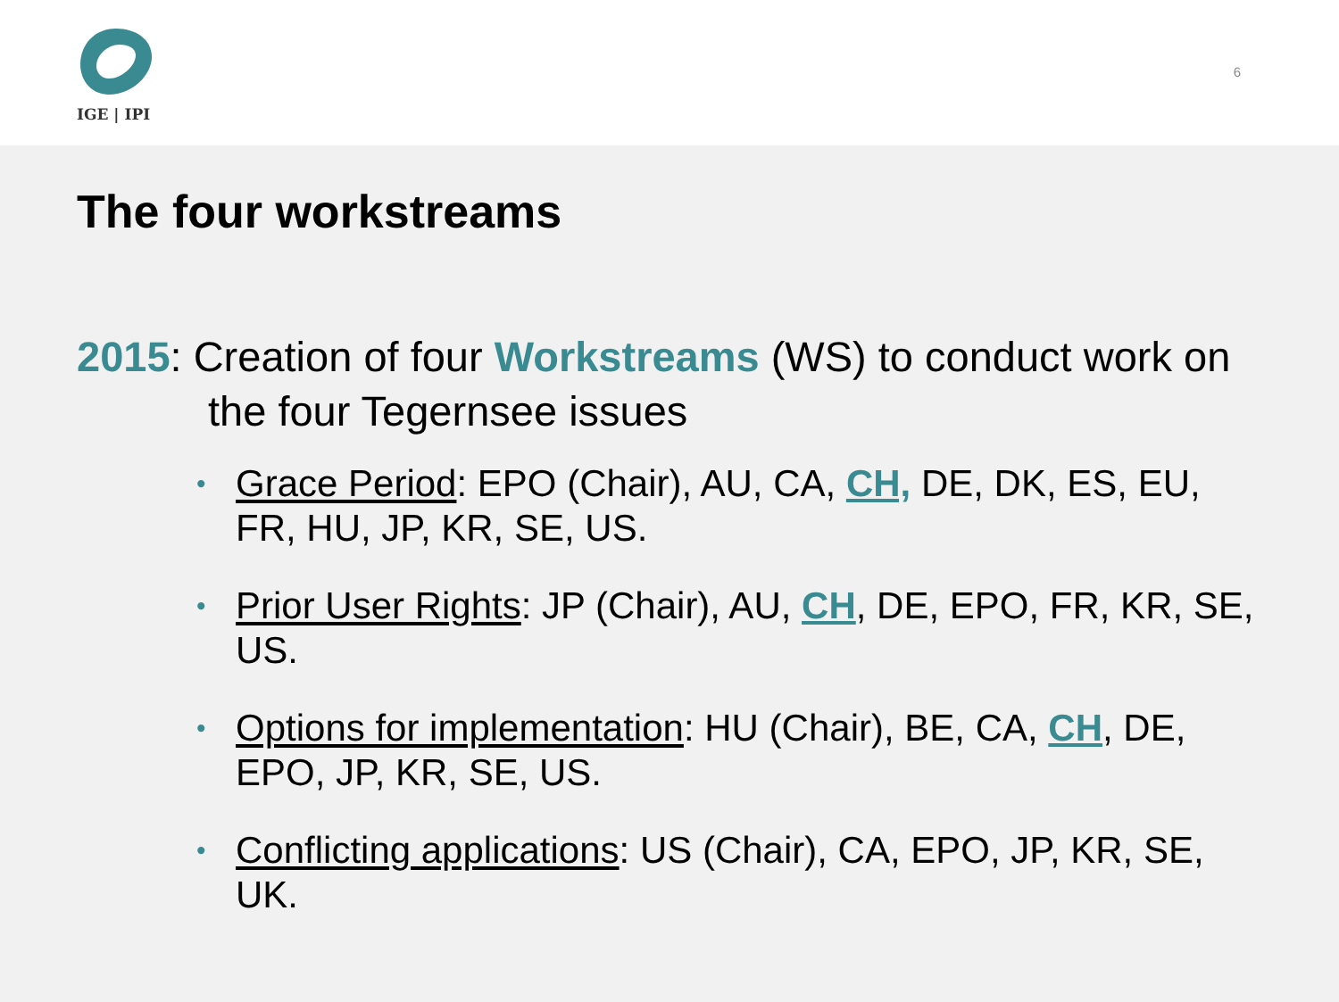IGE | IPI
6
The four workstreams
2015: Creation of four Workstreams (WS) to conduct work on the four Tegernsee issues
• Grace Period: EPO (Chair), AU, CA, CH, DE, DK, ES, EU, FR, HU, JP, KR, SE, US.
• Prior User Rights: JP (Chair), AU, CH, DE, EPO, FR, KR, SE, US.
• Options for implementation: HU (Chair), BE, CA, CH, DE, EPO, JP, KR, SE, US.
• Conflicting applications: US (Chair), CA, EPO, JP, KR, SE, UK.